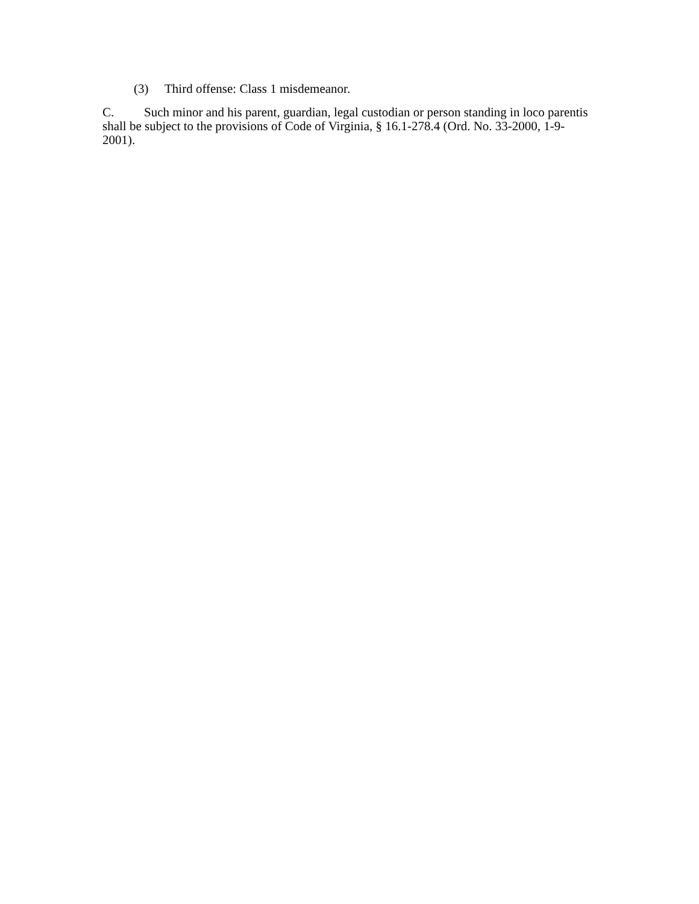(3) Third offense: Class 1 misdemeanor.
C. Such minor and his parent, guardian, legal custodian or person standing in loco parentis shall be subject to the provisions of Code of Virginia, § 16.1-278.4 (Ord. No. 33-2000, 1-9-2001).